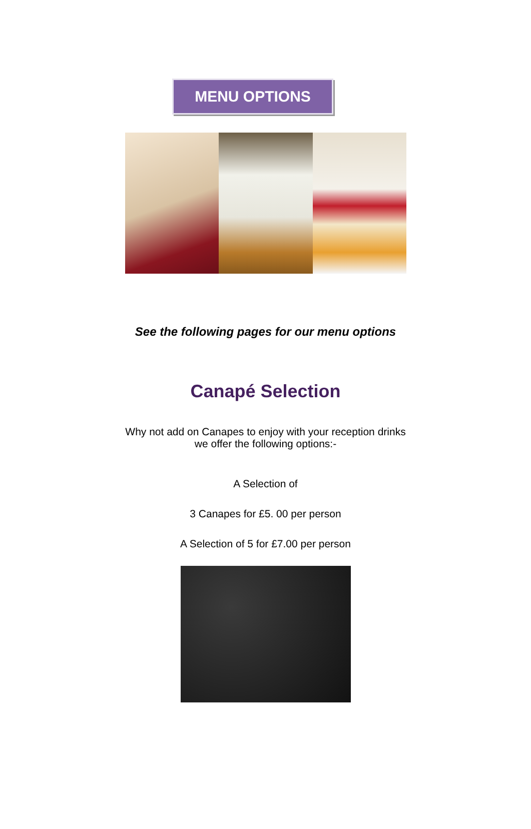MENU OPTIONS
See the following pages for our menu options
Canapé Selection
Why not add on Canapes to enjoy with your reception drinks
we offer the following options:-
A Selection of
3 Canapes for £5. 00 per person
A Selection of 5 for £7.00 per person